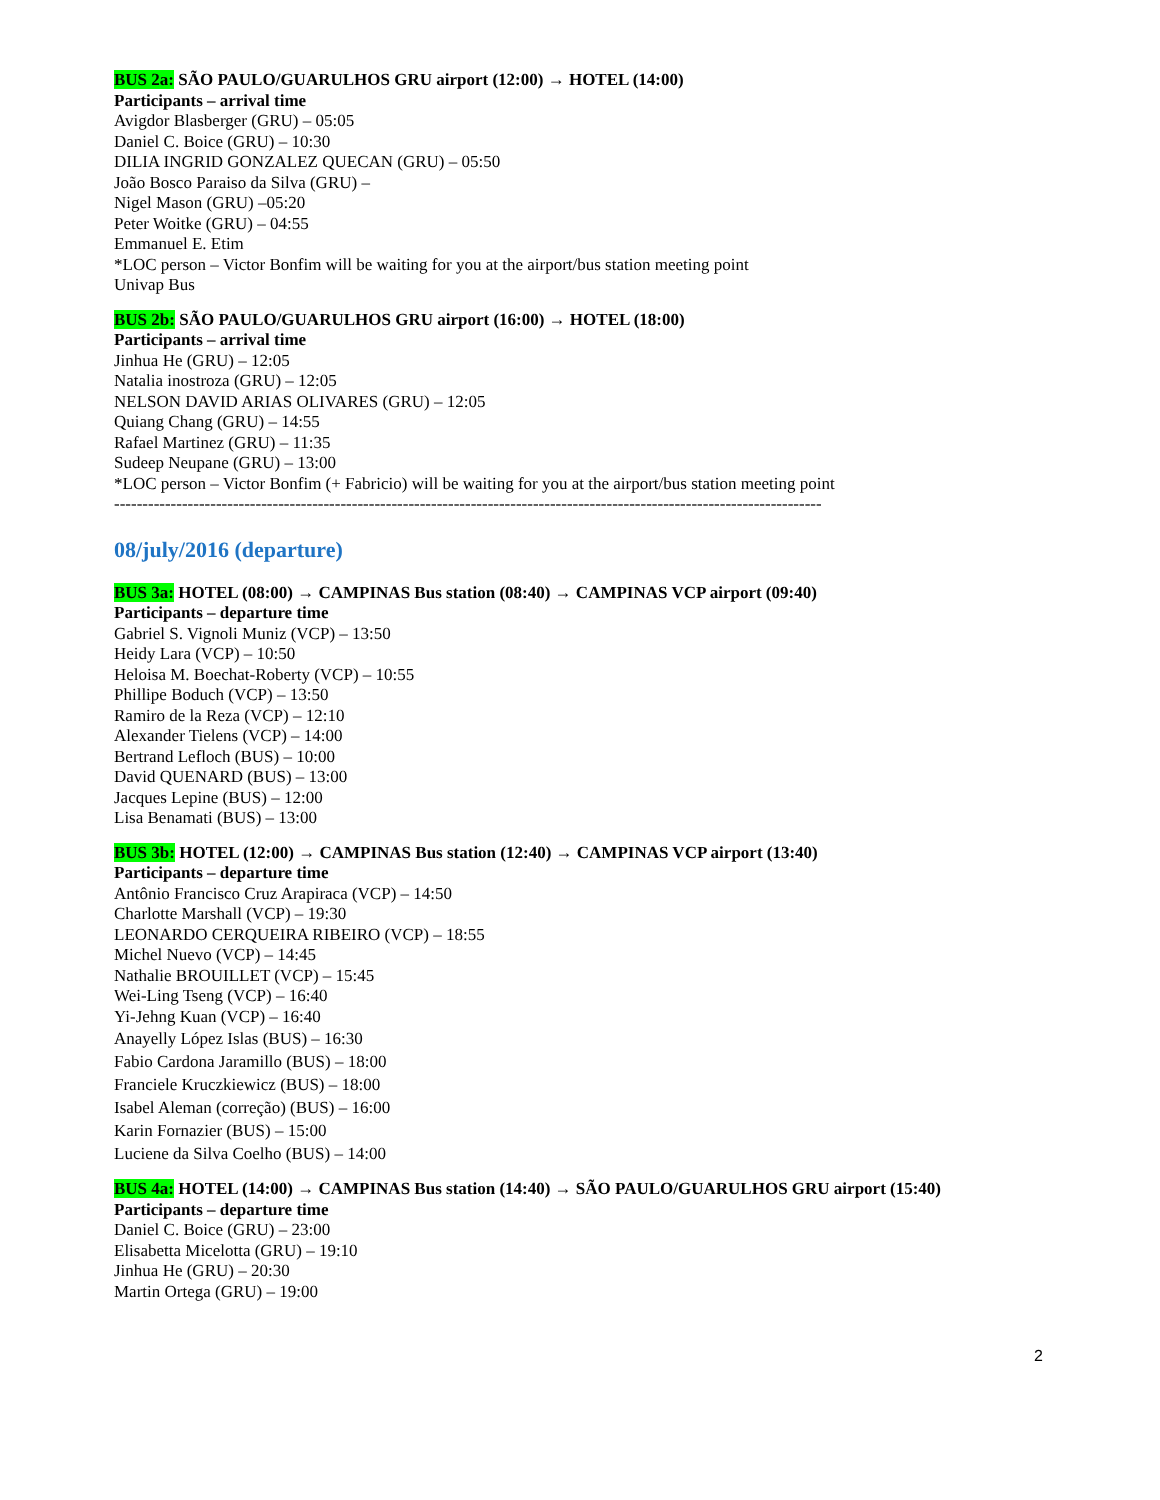BUS 2a: SÃO PAULO/GUARULHOS GRU airport (12:00) → HOTEL (14:00)
Participants – arrival time
Avigdor Blasberger (GRU) – 05:05
Daniel C. Boice (GRU) – 10:30
DILIA INGRID GONZALEZ QUECAN (GRU) – 05:50
João Bosco Paraiso da Silva (GRU) –
Nigel Mason (GRU) –05:20
Peter Woitke (GRU) – 04:55
Emmanuel E. Etim
*LOC person – Victor Bonfim will be waiting for you at the airport/bus station meeting point
Univap Bus
BUS 2b: SÃO PAULO/GUARULHOS GRU airport (16:00) → HOTEL (18:00)
Participants – arrival time
Jinhua He (GRU) – 12:05
Natalia inostroza (GRU) – 12:05
NELSON DAVID ARIAS OLIVARES (GRU) – 12:05
Quiang Chang (GRU) – 14:55
Rafael Martinez (GRU) – 11:35
Sudeep Neupane (GRU) – 13:00
*LOC person – Victor Bonfim (+ Fabricio) will be waiting for you at the airport/bus station meeting point
-----------------------------------------------------------------------------------------------------------------------------
08/july/2016 (departure)
BUS 3a: HOTEL (08:00) → CAMPINAS Bus station (08:40) → CAMPINAS VCP airport (09:40)
Participants – departure time
Gabriel S. Vignoli Muniz (VCP) – 13:50
Heidy Lara (VCP) – 10:50
Heloisa M. Boechat-Roberty (VCP) – 10:55
Phillipe Boduch (VCP) – 13:50
Ramiro de la Reza (VCP) – 12:10
Alexander Tielens (VCP) – 14:00
Bertrand Lefloch (BUS) – 10:00
David QUENARD (BUS) – 13:00
Jacques Lepine (BUS) – 12:00
Lisa Benamati (BUS) – 13:00
BUS 3b: HOTEL (12:00) → CAMPINAS Bus station (12:40) → CAMPINAS VCP airport (13:40)
Participants – departure time
Antônio Francisco Cruz Arapiraca (VCP) – 14:50
Charlotte Marshall (VCP) – 19:30
LEONARDO CERQUEIRA RIBEIRO (VCP) – 18:55
Michel Nuevo (VCP) – 14:45
Nathalie BROUILLET (VCP) – 15:45
Wei-Ling Tseng (VCP) – 16:40
Yi-Jehng Kuan (VCP) – 16:40
Anayelly López Islas (BUS) – 16:30
Fabio Cardona Jaramillo (BUS) – 18:00
Franciele Kruczkiewicz (BUS) – 18:00
Isabel Aleman (correção) (BUS) – 16:00
Karin Fornazier (BUS) – 15:00
Luciene da Silva Coelho (BUS) – 14:00
BUS 4a: HOTEL (14:00) → CAMPINAS Bus station (14:40) → SÃO PAULO/GUARULHOS GRU airport (15:40)
Participants – departure time
Daniel C. Boice (GRU) – 23:00
Elisabetta Micelotta (GRU) – 19:10
Jinhua He (GRU) – 20:30
Martin Ortega (GRU) – 19:00
2